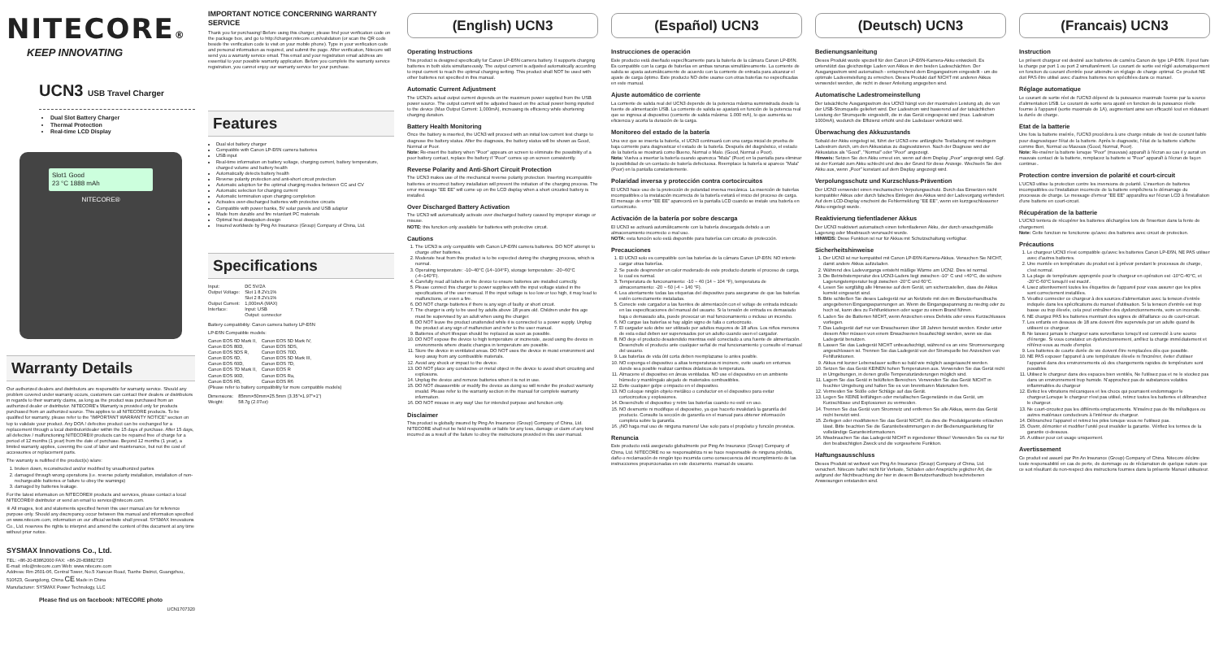NITECORE®
KEEP INNOVATING
UCN3 USB Travel Charger
Dual Slot Battery Charger
Thermal Protection
Real-time LCD Display
Slot1 Good
23 °C 1888 mAh
NITECORE®
Warranty Details
Our authorized dealers and distributors are responsible for warranty service. Should any problem covered under warranty occurs, customers can contact their dealers or distributors in regards to their warranty claims, as long as the product was purchased from an authorized dealer or distributor. NITECORE's Warranty is provided only for products purchased from an authorized source. This applies to all NITECORE products. To be qualified for warranty, please refer to the "IMPORTANT WARRANTY NOTICE" section on top to validate your product. Any DOA / defective product can be exchanged for a replacement through a local distributor/dealer within the 15 days of purchase. After 15 days, all defective / malfunctioning NITECORE® products can be repaired free of charge for a period of 12 months (1 year) from the date of purchase. Beyond 12 months (1 year), a limited warranty applies, covering the cost of labor and maintenance, but not the cost of accessories or replacement parts.
The warranty is nullified if the product(s) is/are:
1. broken down, reconstructed and/or modified by unauthorized parties
2. damaged through wrong operations (i.e. reverse polarity installation, installation of non-rechargeable batteries or failure to obey the warnings)
3. damaged by batteries leakage.
For the latest information on NITECORE® products and services, please contact a local NITECORE® distributor or send an email to service@nitecore.com.
※ All images, text and statements specified herein this user manual are for reference purpose only. Should any discrepancy occur between this manual and information specified on www.nitecore.com, information on our official website shall prevail. SYSMAX Innovations Co., Ltd. reserves the rights to interpret and amend the content of this document at any time without prior notice.
SYSMAX Innovations Co., Ltd.
TEL: +86-20-83862000 FAX: +86-20-83882723
E-mail: info@nitecore.com Web: www.nitecore.com
Address: Rm 2601-06, Central Tower, No.5 Xiancun Road, Tianhe District, Guangzhou, 510623, Guangdong, China CE Made in China
Manufacturer: SYSMAX Power Technology, LLC
Please find us on facebook: NITECORE photo
UCN1707320
IMPORTANT NOTICE CONCERNING WARRANTY SERVICE
Thank you for purchasing! Before using this charger, please find your verification code on the package box, and go to http://charger.nitecore.com/validation (or scan the QR code beside the verification code to visit on your mobile phone). Type in your verification code and personal information as required, and submit the page. After verification, Nitecore will send you a warranty service email. This email and your registration email address are essential to your possible warranty application. Before you complete the warranty service registration, you cannot enjoy our warranty service for your purchase.
Features
Dual slot battery charger
Compatible with Canon LP-E6N camera batteries
USB input
Real-time information on battery voltage, charging current, battery temperature, charged volume and battery health
Automatically detects battery health
Reverse polarity protection and anti-short circuit protection
Automatic adoption for the optimal charging modes between CC and CV
Automatic selection for charging current
Automatic termination upon charging completion
Activates over-discharged batteries with protective circuits
Compatible with power banks, 5V solar panels and USB adaptor
Made from durable and fire retardant PC materials
Optimal heat dissipation design
Insured worldwide by Ping An Insurance (Group) Company of China, Ltd.
Specifications
| Input: | DC 5V/2A |
| Output Voltage: | Slot 1 8.2V±1% Slot 2 8.2V±1% |
| Output Current: | 1,000mA (MAX) |
| Interface: | Input: USB Output: connector |
Battery compatibility: Canon camera battery LP-E6N
LP-E6N Compatible models:
| Canon EOS 6D Mark II, | Canon EOS 5D Mark IV, |
| Canon EOS 80D, | Canon EOS 5DS, |
| Canon EOS 5DS R, | Canon EOS 70D, |
| Canon EOS 6D, | Canon EOS 5D Mark III, |
| Canon EOS 60D, | Canon EOS 7D, |
| Canon EOS 7D Mark II, | Canon EOS R |
| Canon EOS 90D, | Canon EOS Ra, |
| Canon EOS R5, | Canon EOS R6 |
(Please refer to battery compatibility for more compatible models)
| Dimensions: | 85mm×50mm×25.5mm (3.35"×1.97"×1") |
| Weight: | 58.7g (2.07oz) |
(English) UCN3
Operating Instructions
This product is designed specifically for Canon LP-E6N camera battery. It supports charging batteries in both slots simultaneously. The output current is adjusted automatically according to input current to reach the optimal charging setting. This product shall NOT be used with other batteries not specified in this manual.
Automatic Current Adjustment
The UCN3's actual output current depends on the maximum power supplied from the USB power source. The output current will be adjusted based on the actual power being inputted to the device (Max Output Current: 1,000mA), increasing its efficiency while shortening charging duration.
Battery Health Monitoring
Once the battery is inserted, the UCN3 will proceed with an initial low current test charge to diagnose the battery status. After the diagnosis, the battery status will be shown as Good, Normal or Poor.
Note: Re-insert the battery when "Poor" appears on screen to eliminate the possibility of a poor battery contact, replace the battery if "Poor" comes up on screen consistently.
Reverse Polarity and Anti-Short Circuit Protection
The UCN3 makes use of the mechanical reverse polarity protection. Inserting incompatible batteries or incorrect battery installation will prevent the initiation of the charging process. The error message "EE EE" will come up on the LCD display when a short circuited battery is installed.
Over Discharged Battery Activation
The UCN3 will automatically activate over discharged battery caused by improper storage or misuse.
NOTE: this function only available for batteries with protective circuit.
Cautions
1. The UCN3 is only compatible with Canon LP-E6N camera batteries. DO NOT attempt to charge other batteries.
2. Moderate heat from this product is to be expected during the charging process, which is normal.
3. Operating temperature: -10~40°C (14~104°F), storage temperature: -20~60°C (-4~140°F).
4. Carefully read all labels on the device to ensure batteries are installed correctly.
5. Please connect this charger to power supplies with the input voltage stated in the specifications of the user manual. If the input voltage is too low or too high, it may lead to malfunctions, or even a fire.
6. DO NOT charge batteries if there is any sign of faulty or short circuit.
7. The charger is only to be used by adults above 18 years old. Children under this age must be supervised by an adult when using the charger.
8. DO NOT leave the product unattended while it is connected to a power supply. Unplug the product at any sign of malfunction and refer to the user manual.
9. Batteries of short lifespan should be replaced as soon as possible.
10. DO NOT expose the device to high temperature or incinerate, avoid using the device in environments where drastic changes in temperature are possible.
11. Store the device in ventilated areas. DO NOT uses the device in moist environment and keep away from any combustible materials.
12. Avoid any shock or impact to the device.
13. DO NOT place any conductive or metal object in the device to avoid short circuiting and explosions.
14. Unplug the device and remove batteries when it is not in use.
15. DO NOT disassemble or modify the device as doing so will render the product warranty invalid. Please refer to the warranty section in the manual for complete warranty information.
16. DO NOT misuse in any way! Use for intended purpose and function only.
Disclaimer
This product is globally insured by Ping An Insurance (Group) Company of China, Ltd. NITECORE shall not be held responsible or liable for any loss, damage or claim of any kind incurred as a result of the failure to obey the instructions provided in this user manual.
(Español) UCN3
Instrucciones de operación
Este producto está diseñado específicamente para la batería de la cámara Canon LP-E6N. Es compatible con la carga de baterías en ambas ranuras simultáneamente. La corriente de salida se ajusta automáticamente de acuerdo con la corriente de entrada para alcanzar el ajuste de carga óptimo. Este producto NO debe usarse con otras baterías no especificadas en este manual.
Ajuste automático de corriente
La corriente de salida real del UCN3 depende de la potencia máxima suministrada desde la fuente de alimentación USB. La corriente de salida se ajustará en función de la potencia real que se ingresa al dispositivo (corriente de salida máxima: 1.000 mA), lo que aumenta su eficiencia y acorta la duración de la carga.
Monitoreo del estado de la batería
Una vez que se inserta la batería, el UCN3 continuará con una carga inicial de prueba de baja corriente para diagnosticar el estado de la batería. Después del diagnóstico, el estado de la batería se mostrará como Bueno, Normal o Malo. (Good, Normal o Poor).
Nota: Vuelva a insertar la batería cuando aparezca "Mala" (Poor) en la pantalla para eliminar la posibilidad de un contacto de batería defectuosa. Reemplace la batería si aparece "Mala" (Poor) en la pantalla constantemente.
Polaridad inversa y protección contra cortocircuitos
El UCN3 hace uso de la protección de polaridad inversa mecánica. La inserción de baterías incompatibles o la instalación incorrecta de la batería evitará el inicio del proceso de carga. El mensaje de error "EE EE" aparecerá en la pantalla LCD cuando se instale una batería en cortocircuito.
Activación de la batería por sobre descarga
El UCN3 se activará automáticamente con la batería descargada debido a un almacenamiento incorrecto o mal uso.
NOTA: esta función solo está disponible para baterías con circuito de protección.
Precauciones
1. El UCN3 solo es compatible con las baterías de la cámara Canon LP-E6N. NO intente cargar otras baterías.
2. Se puede desprender un calor moderado de este producto durante el proceso de carga, lo cual es normal.
3. Temperatura de funcionamiento: -10 ~ 40 (14 ~ 104 °F), temperatura de almacenamiento: -20 ~ 60 (-4 ~ 140 °F).
4. Lea atentamente todas las etiquetas del dispositivo para asegurarse de que las baterías estén correctamente instaladas.
5. Conecte este cargador a las fuentes de alimentación con el voltaje de entrada indicado en las especificaciones del manual del usuario. Si la tensión de entrada es demasiado baja o demasiado alta, puede provocar un mal funcionamiento o incluso un incendio.
6. NO cargue las baterías si hay algún signo de falla o cortocircuito.
7. El cargador solo debe ser utilizado por adultos mayores de 18 años. Los niños menores de esta edad deben ser supervisados por un adulto cuando usen el cargador.
8. NO deje el producto desatendido mientras esté conectado a una fuente de alimentación. Desenchufe el producto ante cualquier señal de mal funcionamiento y consulte el manual del usuario.
9. Las baterías de vida útil corta deben reemplazarse lo antes posible.
10. NO exponga el dispositivo a altas temperaturas ni incinere, evite usarlo en entornos donde sea posible realizar cambios drásticos de temperatura.
11. Almacene el dispositivo en áreas ventiladas. NO use el dispositivo en un ambiente húmedo y manténgalo alejado de materiales combustibles.
12. Evite cualquier golpe o impacto en el dispositivo.
13. NO coloque ningún objeto metálico o conductor en el dispositivo para evitar cortocircuitos y explosiones.
14. Desenchufe el dispositivo y retire las baterías cuando no esté en uso.
15. NO desmonte ni modifique el dispositivo, ya que hacerlo invalidará la garantía del producto. Consulte la sección de garantía en el manual para obtener información completa sobre la garantía.
16. ¡NO haga mal uso de ninguna manera! Use solo para el propósito y función previstos.
Renuncia
Este producto está asegurado globalmente por Ping An Insurance (Group) Company of China, Ltd. NITECORE no se responsabiliza ni se hace responsable de ninguna pérdida, daño o reclamación de ningún tipo incurrida como consecuencia del incumplimiento de las instrucciones proporcionadas en este documento. manual de usuario.
(Deutsch) UCN3
Bedienungsanleitung
Dieses Produkt wurde speziell für den Canon LP-E6N-Kamera-Akku entwickelt. Es unterstützt das gleichzeitige Laden von Akkus in den beiden Ladeschächten. Der Ausgangsstrom wird automatisch - entsprechend dem Eingangsstrom eingestellt - um die optimale Ladeeinstellung zu erreichen. Dieses Produkt darf NICHT mit anderen Akkus verwendet werden, die nicht in dieser Anleitung angegeben sind.
Automatische Ladestromeinstellung
Der tatsächliche Ausgangsstrom des UCN3 hängt von der maximalen Leistung ab, die von der USB-Stromquelle geliefert wird. Der Ladestrom wird basierend auf der tatsächlichen Leistung der Stromquelle eingestellt, die in das Gerät eingespeist wird (max. Ladestrom 1000mA), wodurch die Effizienz erhöht und die Ladedauer verkürzt wird.
Überwachung des Akkuzustands
Sobald der Akku eingelegt ist, führt der UCN3 eine anfängliche Testladung mit niedrigem Ladestrom durch, um den Akkustatus zu diagnostizieren. Nach der Diagnose wird der Akkustatus als "Good", "Normal" oder "Poor" angezeigt.
Hinweis: Setzen Sie den Akku erneut ein, wenn auf dem Display „Poor" angezeigt wird. Ggf. ist der Kontakt zum Akku schlecht und dies der Grund für diese Anzeige. Wechseln Sie den Akku aus, wenn „Poor" konstant auf dem Display angezeigt wird.
Verpolungsschutz und Kurzschluss-Prävention
Der UCN3 verwendet einen mechanischen Verpolungsschutz. Durch das Einsetzen nicht kompatibler Akkus oder durch falsches Einlegen des Akkus wird der Ladevorgang verhindert. Auf dem LCD-Display erscheint die Fehlermeldung "EE EE", wenn ein kurzgeschlossener Akku eingelegt wurde.
Reaktivierung tiefentladener Akkus
Der UCN3 reaktiviert automatisch einen tiefentladenen Akku, der durch unsachgemäße Lagerung oder Missbrauch verursacht wurde.
HINWEIS: Diese Funktion ist nur für Akkus mit Schutzschaltung verfügbar.
Sicherheitshinweise
1. Der UCN3 ist nur kompatibel mit Canon LP-E6N-Kamera-Akkus. Versuchen Sie NICHT, damit andere Akkus aufzuladen.
2. Während des Ladevorgangs entsteht mäßige Wärme am UCN2. Dies ist normal.
3. Die Betriebstemperatur des UCN3-Laders liegt zwischen -10° C und +40°C, die sichere Lagerungstemperatur liegt zwischen -20°C und 60°C.
4. Lesen Sie sorgfältig alle Hinweise auf dem Gerät, um sicherzustellen, dass die Akkus korrekt eingesetzt sind.
5. Bitte schließen Sie dieses Ladegerät nur an Netzteile mit den im Benutzerhandbuchs angegebenen Eingangsspannungen an. Wenn die Eingangsspannung zu niedrig oder zu hoch ist, kann dies zu Fehlfunktionen oder sogar zu einem Brand führen.
6. Laden Sie die Batterien NICHT, wenn Anzeichen eines Defekts oder eines Kurzschlusses vorliegen.
7. Das Ladegerät darf nur von Erwachsenen über 18 Jahren benutzt werden. Kinder unter diesem Alter müssen von einem Erwachsenen beaufsichtigt werden, wenn sie das Ladegerät benutzen.
8. Lassen Sie das Ladegerät NICHT unbeaufsichtigt, während es an eine Stromversorgung angeschlossen ist. Trennen Sie das Ladegerät von der Stromquelle bei Anzeichen von Fehlfunktionen.
9. Akkus mit kurzer Lebensdauer sollten so bald wie möglich ausgetauscht werden.
10. Setzen Sie das Gerät KEINEN hohen Temperaturen aus. Verwenden Sie das Gerät nicht in Umgebungen, in denen große Temperaturänderungen möglich sind.
11. Lagern Sie das Gerät in belüfteten Bereichen. Verwenden Sie das Gerät NICHT in feuchter Umgebung und halten Sie es von brennbaren Materialien fern.
12. Vermeiden Sie Stöße oder Schläge auf das Gerät.
13. Legen Sie KEINE leitfähigen oder metallischen Gegenstände in das Gerät, um Kurzschlüsse und Explosionen zu vermeiden.
14. Trennen Sie das Gerät vom Stromnetz und entfernen Sie alle Akkus, wenn das Gerät nicht benutzt wird.
15. Zerlegen oder modifizieren Sie das Gerät NICHT, da dies die Produktgarantie erlöschen lässt. Bitte beachten Sie die Garantiebestimmungen in der Bedienungsanleitung für vollständige Garantieinformationen.
16. Missbrauchen Sie das Ladegerät NICHT in irgendeiner Weise! Verwenden Sie es nur für den beabsichtigten Zweck und die vorgesehene Funktion.
Haftungsausschluss
Dieses Produkt ist weltweit von Ping An Insurance (Group) Company of China, Ltd. versichert. Nitecore haftet nicht für Verluste, Schäden oder Ansprüche jeglicher Art, die aufgrund der Nichtbeachtung der hier in diesem Benutzerhandbuch beschriebenen Anweisungen entstanden sind.
(Francais) UCN3
Instruction
Le présent chargeur est destiné aux batteries de caméra Canon de type LP-E6N. Il peut faire la charge par port 1 ou port 2 simultanément. Le courant de sortie est réglé automatiquement en fonction du courant d'entrée pour atteindre un réglage de charge optimal. Ce produit NE doit PAS être utilisé avec d'autres batteries non spécifiées dans ce manuel.
Réglage automatique
Le courant de sortie réel de l'UCN3 dépend de la puissance maximale fournie par la source d'alimentation USB. Le courant de sortie sera ajusté en fonction de la puissance réelle fournie à l'appareil (sortie maximale de 1A), augmentant ainsi son efficacité tout en réduisant la durée de charge.
Etat de la batterie
Une fois la batterie insérée, l'UCN3 procédera à une charge initiale de test de courant faible pour diagnostiquer l'état de la batterie. Après le diagnostic, l'état de la batterie s'affiche comme Bon, Normal ou Mauvais (Good, Normal, Poor).
Note: Re-insérer la batterie lorsque "Poor" (mauvais) apparaît à l'écran au cas il y aurait un mauvais contact de la batterie, remplacez la batterie si "Poor" apparaît à l'écran de façon continue..
Protection contre inversion de polarité et court-circuit
L'UCN3 utilise la protection contre les inversions de polarité. L'insertion de batteries incompatibles ou l'installation incorrecte de la batterie empêchera le démarrage du processus de charge. Le message d'erreur "EE EE" apparaîtra sur l'écran LCD à l'installation d'une batterie en court-circuit.
Récupération de la batterie
L'UCN3 tentera de récupérer les batteries déchargées lors de l'insertion dans la fente de chargement.
Note: Cette fonction ne fonctionne qu'avec des batteries avec circuit de protection.
Précautions
1. Le chargeur UCN3 n'est compatible qu'avec les batteries Canon LP-E6N, NE PAS utiliser avec d'autres batteries.
2. Une montée en température du produit est à prévoir pendant le processus de charge, c'est normal.
3. La plage de température appropriée pour le chargeur en opération est -10°C-40°C, et -20°C-60°C lorsqu'il est inactif..
4. Lisez attentivement toutes les étiquettes de l'appareil pour vous assurer que les piles sont correctement installées.
5. Veuillez connecter ce chargeur à des sources d'alimentation avec la tension d'entrée indiquée dans les spécifications du manuel d'utilisation. Si la tension d'entrée est trop basse ou trop élevée, cela peut entraîner des dysfonctionnements, voire un incendie.
6. NE chargez PAS les batteries montrant des signes de défaillance ou de court-circuit.
7. Les enfants en dessous de 18 ans doivent être supervisés par un adulte quand ils utilisent ce chargeur.
8. Ne laissez jamais le chargeur sans surveillance lorsqu'il est connecté à une source d'énergie. Si vous constatez un dysfonctionnement, arrêtez la charge immédiatement et référez-vous au mode d'emploi.
9. Les batteries de courte durée de vie doivent être remplacées dès que possible.
10. NE PAS exposer l'appareil à une température élevée ni l'incinérer, éviter d'utiliser l'appareil dans des environnements où des changements rapides de température sont possibles
11. Utilisez le chargeur dans des espaces bien ventilés, Ne l'utilisez pas et ne le stockez pas dans un environnement trop humide. N'approchez pas de substances volatiles inflammables du chargeur
12. Evitez les vibrations mécaniques et les chocs qui pourraient endommager le chargeur.Lorsque le chargeur n'est pas utilisé, retirez toutes les batteries et débranchez le chargeur.
13. Ne court-circuitez pas les différents emplacements. N'insérez pas de fils métalliques ou autres matériaux conducteurs à l'intérieur du chargeur.
14. Débranchez l'appareil et retirez les piles lorsque vous ne l'utilisez pas.
15. Ouvrir, démonter et modifier l'unité peut invalider la garantie. Vérifiez les termes de la garantie ci-dessous.
16. A utiliser pour cet usage uniquement.
Avertissement
Ce produit est assuré par Pin An Insurance (Group) Company of China. Nitecore décline toute responsabilité en cas de perte, de dommage ou de réclamation de quelque nature que ce soit résultant du non-respect des instructions fournies dans la présente Manuel utilisateur.